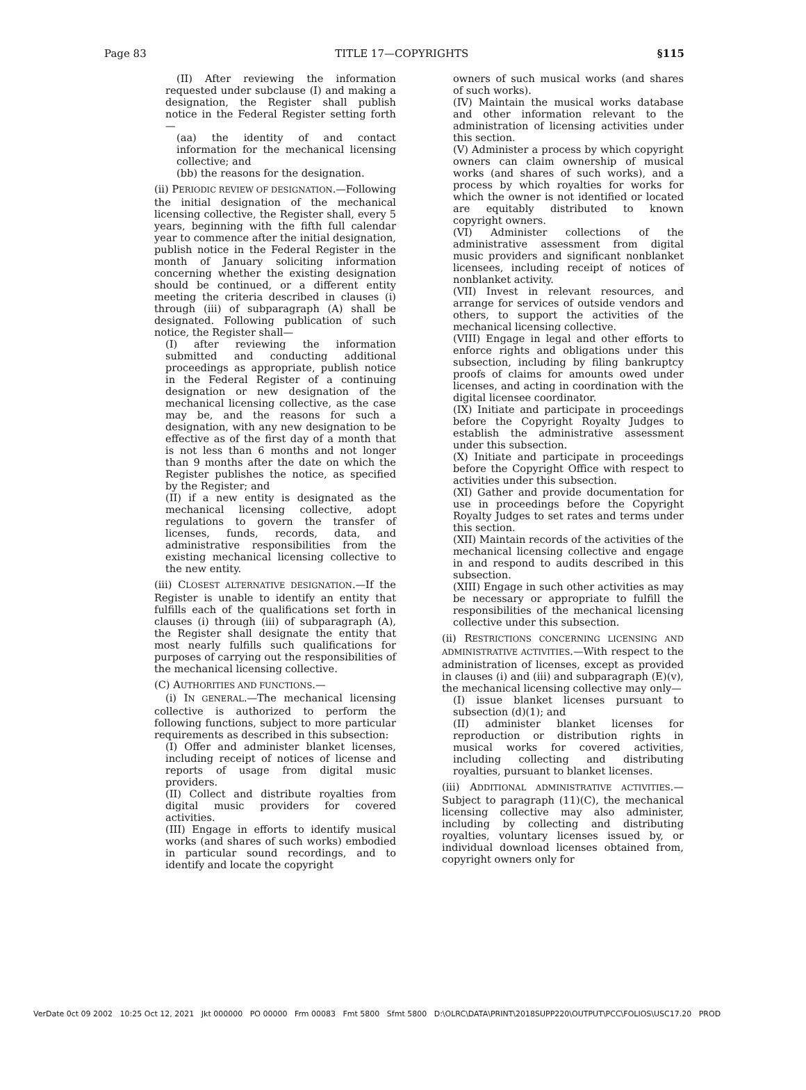Page 83 TITLE 17—COPYRIGHTS §115
(II) After reviewing the information requested under subclause (I) and making a designation, the Register shall publish notice in the Federal Register setting forth—
(aa) the identity of and contact information for the mechanical licensing collective; and
(bb) the reasons for the designation.
(ii) PERIODIC REVIEW OF DESIGNATION.—Following the initial designation of the mechanical licensing collective, the Register shall, every 5 years, beginning with the fifth full calendar year to commence after the initial designation, publish notice in the Federal Register in the month of January soliciting information concerning whether the existing designation should be continued, or a different entity meeting the criteria described in clauses (i) through (iii) of subparagraph (A) shall be designated. Following publication of such notice, the Register shall—
(I) after reviewing the information submitted and conducting additional proceedings as appropriate, publish notice in the Federal Register of a continuing designation or new designation of the mechanical licensing collective, as the case may be, and the reasons for such a designation, with any new designation to be effective as of the first day of a month that is not less than 6 months and not longer than 9 months after the date on which the Register publishes the notice, as specified by the Register; and
(II) if a new entity is designated as the mechanical licensing collective, adopt regulations to govern the transfer of licenses, funds, records, data, and administrative responsibilities from the existing mechanical licensing collective to the new entity.
(iii) CLOSEST ALTERNATIVE DESIGNATION.—If the Register is unable to identify an entity that fulfills each of the qualifications set forth in clauses (i) through (iii) of subparagraph (A), the Register shall designate the entity that most nearly fulfills such qualifications for purposes of carrying out the responsibilities of the mechanical licensing collective.
(C) AUTHORITIES AND FUNCTIONS.—
(i) IN GENERAL.—The mechanical licensing collective is authorized to perform the following functions, subject to more particular requirements as described in this subsection:
(I) Offer and administer blanket licenses, including receipt of notices of license and reports of usage from digital music providers.
(II) Collect and distribute royalties from digital music providers for covered activities.
(III) Engage in efforts to identify musical works (and shares of such works) embodied in particular sound recordings, and to identify and locate the copyright
owners of such musical works (and shares of such works).
(IV) Maintain the musical works database and other information relevant to the administration of licensing activities under this section.
(V) Administer a process by which copyright owners can claim ownership of musical works (and shares of such works), and a process by which royalties for works for which the owner is not identified or located are equitably distributed to known copyright owners.
(VI) Administer collections of the administrative assessment from digital music providers and significant nonblanket licensees, including receipt of notices of nonblanket activity.
(VII) Invest in relevant resources, and arrange for services of outside vendors and others, to support the activities of the mechanical licensing collective.
(VIII) Engage in legal and other efforts to enforce rights and obligations under this subsection, including by filing bankruptcy proofs of claims for amounts owed under licenses, and acting in coordination with the digital licensee coordinator.
(IX) Initiate and participate in proceedings before the Copyright Royalty Judges to establish the administrative assessment under this subsection.
(X) Initiate and participate in proceedings before the Copyright Office with respect to activities under this subsection.
(XI) Gather and provide documentation for use in proceedings before the Copyright Royalty Judges to set rates and terms under this section.
(XII) Maintain records of the activities of the mechanical licensing collective and engage in and respond to audits described in this subsection.
(XIII) Engage in such other activities as may be necessary or appropriate to fulfill the responsibilities of the mechanical licensing collective under this subsection.
(ii) RESTRICTIONS CONCERNING LICENSING AND ADMINISTRATIVE ACTIVITIES.—With respect to the administration of licenses, except as provided in clauses (i) and (iii) and subparagraph (E)(v), the mechanical licensing collective may only—
(I) issue blanket licenses pursuant to subsection (d)(1); and
(II) administer blanket licenses for reproduction or distribution rights in musical works for covered activities, including collecting and distributing royalties, pursuant to blanket licenses.
(iii) ADDITIONAL ADMINISTRATIVE ACTIVITIES.—Subject to paragraph (11)(C), the mechanical licensing collective may also administer, including by collecting and distributing royalties, voluntary licenses issued by, or individual download licenses obtained from, copyright owners only for
VerDate 0ct 09 2002 10:25 Oct 12, 2021 Jkt 000000 PO 00000 Frm 00083 Fmt 5800 Sfmt 5800 D:\OLRC\DATA\PRINT\2018SUPP220\OUTPUT\PCC\FOLIOS\USC17.20 PROD